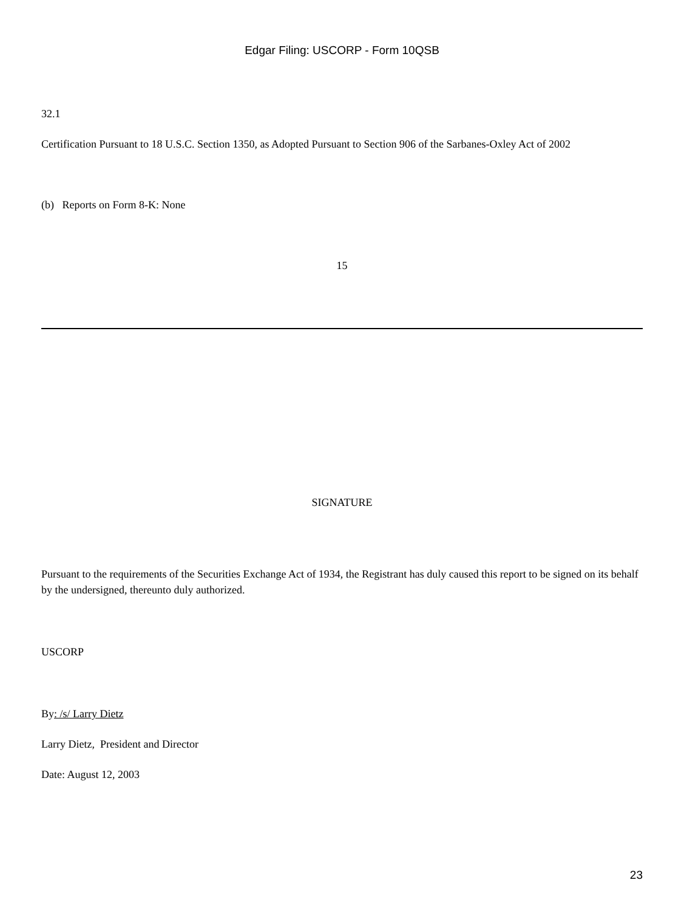Edgar Filing: USCORP - Form 10QSB
32.1
Certification Pursuant to 18 U.S.C. Section 1350, as Adopted Pursuant to Section 906 of the Sarbanes-Oxley Act of 2002
(b) Reports on Form 8-K: None
15
SIGNATURE
Pursuant to the requirements of the Securities Exchange Act of 1934, the Registrant has duly caused this report to be signed on its behalf by the undersigned, thereunto duly authorized.
USCORP
By: /s/ Larry Dietz
Larry Dietz, President and Director
Date: August 12, 2003
23